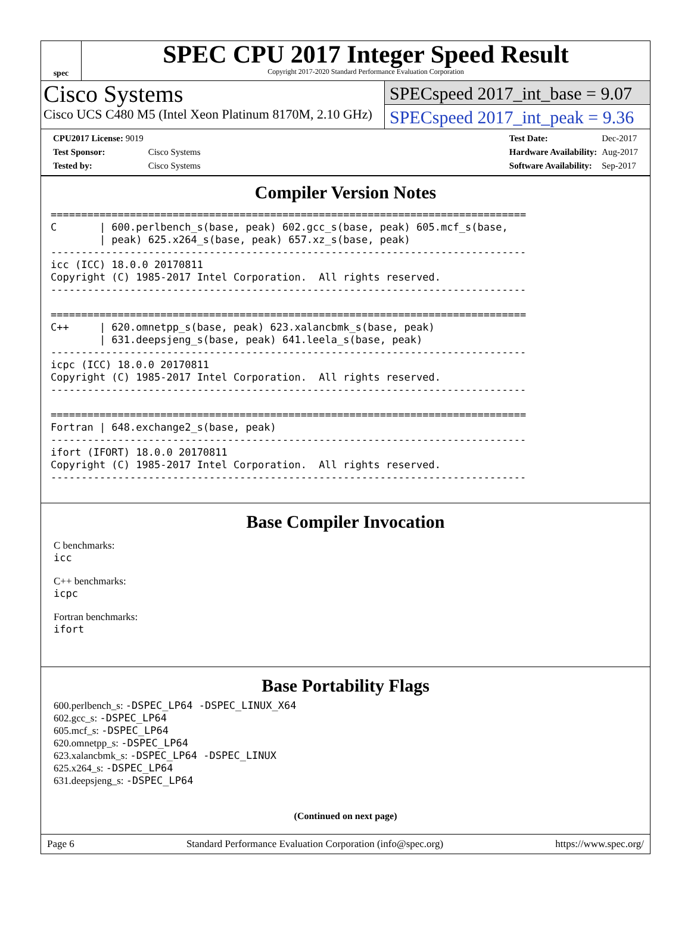spec
SPEC CPU 2017 Integer Speed Result
Copyright 2017-2020 Standard Performance Evaluation Corporation
Cisco Systems
Cisco UCS C480 M5 (Intel Xeon Platinum 8170M, 2.10 GHz)
SPECspeed 2017_int_base = 9.07
SPECspeed 2017_int_peak = 9.36
| CPU2017 License: 9019 | |
| Test Sponsor: | Cisco Systems |
| Tested by: | Cisco Systems |
| Test Date: | Dec-2017 |
| Hardware Availability: | Aug-2017 |
| Software Availability: | Sep-2017 |
Compiler Version Notes
==============================================================================
C       | 600.perlbench_s(base, peak) 602.gcc_s(base, peak) 605.mcf_s(base,
        | peak) 625.x264_s(base, peak) 657.xz_s(base, peak)
------------------------------------------------------------------------------
icc (ICC) 18.0.0 20170811
Copyright (C) 1985-2017 Intel Corporation.  All rights reserved.
------------------------------------------------------------------------------

==============================================================================
C++     | 620.omnetpp_s(base, peak) 623.xalancbmk_s(base, peak)
        | 631.deepsjeng_s(base, peak) 641.leela_s(base, peak)
------------------------------------------------------------------------------
icpc (ICC) 18.0.0 20170811
Copyright (C) 1985-2017 Intel Corporation.  All rights reserved.
------------------------------------------------------------------------------

==============================================================================
Fortran | 648.exchange2_s(base, peak)
------------------------------------------------------------------------------
ifort (IFORT) 18.0.0 20170811
Copyright (C) 1985-2017 Intel Corporation.  All rights reserved.
------------------------------------------------------------------------------
Base Compiler Invocation
C benchmarks:
icc
C++ benchmarks:
icpc
Fortran benchmarks:
ifort
Base Portability Flags
600.perlbench_s: -DSPEC_LP64 -DSPEC_LINUX_X64
602.gcc_s: -DSPEC_LP64
605.mcf_s: -DSPEC_LP64
620.omnetpp_s: -DSPEC_LP64
623.xalancbmk_s: -DSPEC_LP64 -DSPEC_LINUX
625.x264_s: -DSPEC_LP64
631.deepsjeng_s: -DSPEC_LP64
(Continued on next page)
Page 6 Standard Performance Evaluation Corporation (info@spec.org) https://www.spec.org/